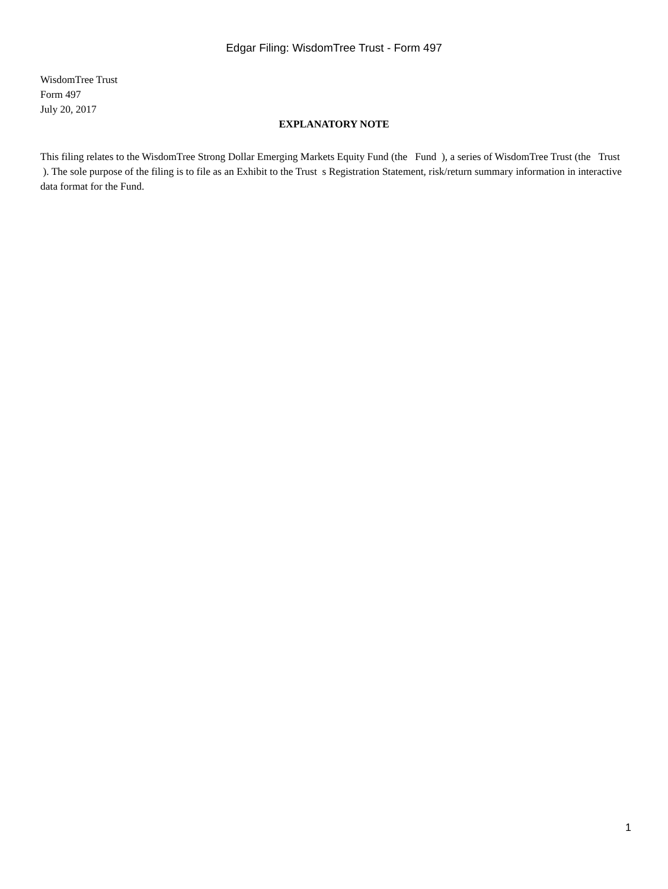Edgar Filing: WisdomTree Trust - Form 497
WisdomTree Trust
Form 497
July 20, 2017
EXPLANATORY NOTE
This filing relates to the WisdomTree Strong Dollar Emerging Markets Equity Fund (the Fund ), a series of WisdomTree Trust (the Trust ). The sole purpose of the filing is to file as an Exhibit to the Trust s Registration Statement, risk/return summary information in interactive data format for the Fund.
1